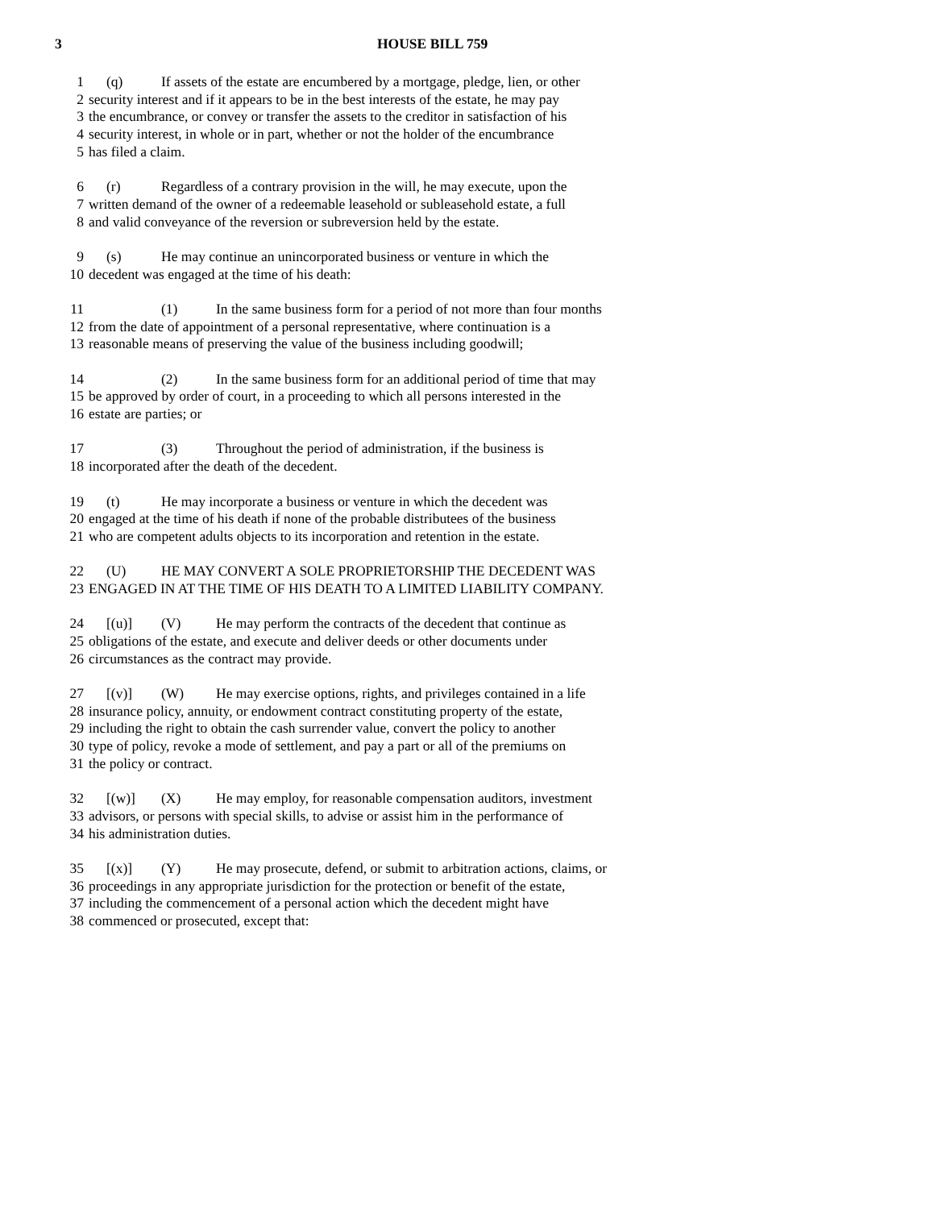3 HOUSE BILL 759
1 (q) If assets of the estate are encumbered by a mortgage, pledge, lien, or other
2 security interest and if it appears to be in the best interests of the estate, he may pay
3 the encumbrance, or convey or transfer the assets to the creditor in satisfaction of his
4 security interest, in whole or in part, whether or not the holder of the encumbrance
5 has filed a claim.
6 (r) Regardless of a contrary provision in the will, he may execute, upon the
7 written demand of the owner of a redeemable leasehold or subleasehold estate, a full
8 and valid conveyance of the reversion or subreversion held by the estate.
9 (s) He may continue an unincorporated business or venture in which the
10 decedent was engaged at the time of his death:
11 (1) In the same business form for a period of not more than four months
12 from the date of appointment of a personal representative, where continuation is a
13 reasonable means of preserving the value of the business including goodwill;
14 (2) In the same business form for an additional period of time that may
15 be approved by order of court, in a proceeding to which all persons interested in the
16 estate are parties; or
17 (3) Throughout the period of administration, if the business is
18 incorporated after the death of the decedent.
19 (t) He may incorporate a business or venture in which the decedent was
20 engaged at the time of his death if none of the probable distributees of the business
21 who are competent adults objects to its incorporation and retention in the estate.
22 (U) HE MAY CONVERT A SOLE PROPRIETORSHIP THE DECEDENT WAS
23 ENGAGED IN AT THE TIME OF HIS DEATH TO A LIMITED LIABILITY COMPANY.
24 [(u)] (V) He may perform the contracts of the decedent that continue as
25 obligations of the estate, and execute and deliver deeds or other documents under
26 circumstances as the contract may provide.
27 [(v)] (W) He may exercise options, rights, and privileges contained in a life
28 insurance policy, annuity, or endowment contract constituting property of the estate,
29 including the right to obtain the cash surrender value, convert the policy to another
30 type of policy, revoke a mode of settlement, and pay a part or all of the premiums on
31 the policy or contract.
32 [(w)] (X) He may employ, for reasonable compensation auditors, investment
33 advisors, or persons with special skills, to advise or assist him in the performance of
34 his administration duties.
35 [(x)] (Y) He may prosecute, defend, or submit to arbitration actions, claims, or
36 proceedings in any appropriate jurisdiction for the protection or benefit of the estate,
37 including the commencement of a personal action which the decedent might have
38 commenced or prosecuted, except that: